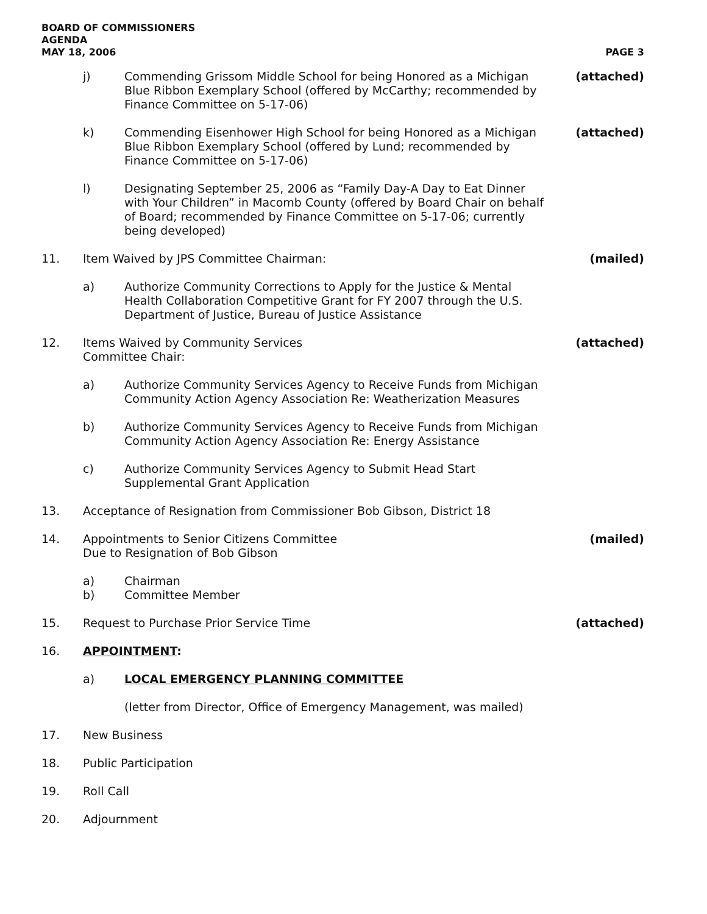BOARD OF COMMISSIONERS
AGENDA
MAY 18, 2006 PAGE 3
j) Commending Grissom Middle School for being Honored as a Michigan Blue Ribbon Exemplary School (offered by McCarthy; recommended by Finance Committee on 5-17-06) (attached)
k) Commending Eisenhower High School for being Honored as a Michigan Blue Ribbon Exemplary School (offered by Lund; recommended by Finance Committee on 5-17-06) (attached)
l) Designating September 25, 2006 as “Family Day-A Day to Eat Dinner with Your Children” in Macomb County (offered by Board Chair on behalf of Board; recommended by Finance Committee on 5-17-06; currently being developed)
11. Item Waived by JPS Committee Chairman: (mailed)
a) Authorize Community Corrections to Apply for the Justice & Mental Health Collaboration Competitive Grant for FY 2007 through the U.S. Department of Justice, Bureau of Justice Assistance
12. Items Waived by Community Services Committee Chair: (attached)
a) Authorize Community Services Agency to Receive Funds from Michigan Community Action Agency Association Re: Weatherization Measures
b) Authorize Community Services Agency to Receive Funds from Michigan Community Action Agency Association Re: Energy Assistance
c) Authorize Community Services Agency to Submit Head Start Supplemental Grant Application
13. Acceptance of Resignation from Commissioner Bob Gibson, District 18
14. Appointments to Senior Citizens Committee Due to Resignation of Bob Gibson (mailed)
a)
b) Chairman
Committee Member
15. Request to Purchase Prior Service Time (attached)
16. APPOINTMENT:
a) LOCAL EMERGENCY PLANNING COMMITTEE
(letter from Director, Office of Emergency Management, was mailed)
17. New Business
18. Public Participation
19. Roll Call
20. Adjournment